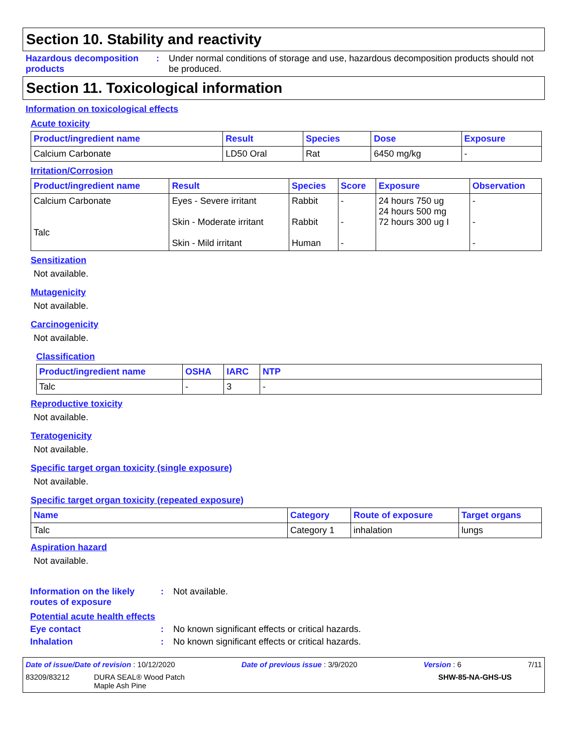Section 10. Stability and reactivity
Hazardous decomposition products
: Under normal conditions of storage and use, hazardous decomposition products should not be produced.
Section 11. Toxicological information
Information on toxicological effects
Acute toxicity
| Product/ingredient name | Result | Species | Dose | Exposure |
| --- | --- | --- | --- | --- |
| Calcium Carbonate | LD50 Oral | Rat | 6450 mg/kg | - |
Irritation/Corrosion
| Product/ingredient name | Result | Species | Score | Exposure | Observation |
| --- | --- | --- | --- | --- | --- |
| Calcium Carbonate Talc | Eyes - Severe irritant Skin - Moderate irritant Skin - Mild irritant | Rabbit Rabbit Human | - - - | 24 hours 750 ug 24 hours 500 mg 72 hours 300 ug I | - - - |
Sensitization
Not available.
Mutagenicity
Not available.
Carcinogenicity
Not available.
Classification
| Product/ingredient name | OSHA | IARC | NTP |
| --- | --- | --- | --- |
| Talc | - | 3 | - |
Reproductive toxicity
Not available.
Teratogenicity
Not available.
Specific target organ toxicity (single exposure)
Not available.
Specific target organ toxicity (repeated exposure)
| Name | Category | Route of exposure | Target organs |
| --- | --- | --- | --- |
| Talc | Category 1 | inhalation | lungs |
Aspiration hazard
Not available.
Information on the likely routes of exposure
: Not available.
Potential acute health effects
Eye contact : No known significant effects or critical hazards.
Inhalation : No known significant effects or critical hazards.
Date of issue/Date of revision : 10/12/2020 Date of previous issue : 3/9/2020 Version : 6 7/11
83209/83212 DURA SEAL® Wood Patch
Maple Ash Pine SHW-85-NA-GHS-US